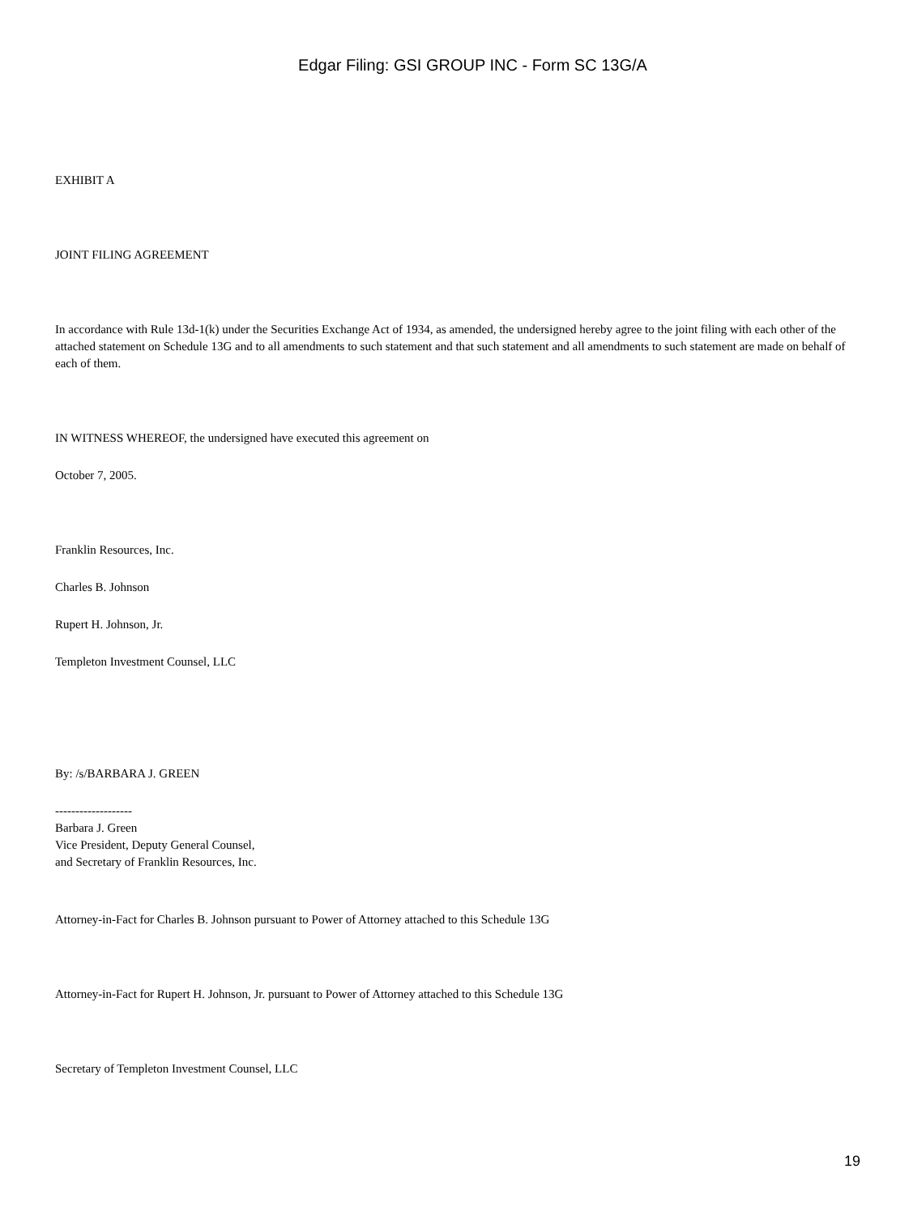Edgar Filing: GSI GROUP INC - Form SC 13G/A
EXHIBIT A
JOINT FILING AGREEMENT
In accordance with Rule 13d-1(k) under the Securities Exchange Act of 1934, as amended, the undersigned hereby agree to the joint filing with each other of the attached statement on Schedule 13G and to all amendments to such statement and that such statement and all amendments to such statement are made on behalf of each of them.
IN WITNESS WHEREOF, the undersigned have executed this agreement on
October 7, 2005.
Franklin Resources, Inc.
Charles B. Johnson
Rupert H. Johnson, Jr.
Templeton Investment Counsel, LLC
By: /s/BARBARA J. GREEN
-------------------
Barbara J. Green
Vice President, Deputy General Counsel,
and Secretary of Franklin Resources, Inc.
Attorney-in-Fact for Charles B. Johnson pursuant to Power of Attorney attached to this Schedule 13G
Attorney-in-Fact for Rupert H. Johnson, Jr. pursuant to Power of Attorney attached to this Schedule 13G
Secretary of Templeton Investment Counsel, LLC
19